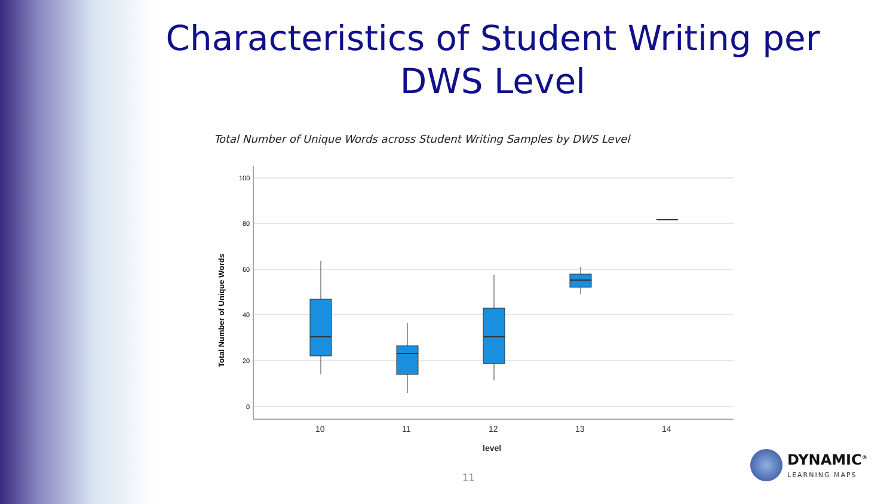Characteristics of Student Writing per DWS Level
Total Number of Unique Words across Student Writing Samples by DWS Level
100
80
60
40
20
0
10
11
12
13
14
level
Total Number of Unique Words
11
DYNAMIC<sup>®</sup>
LEARNING MAPS